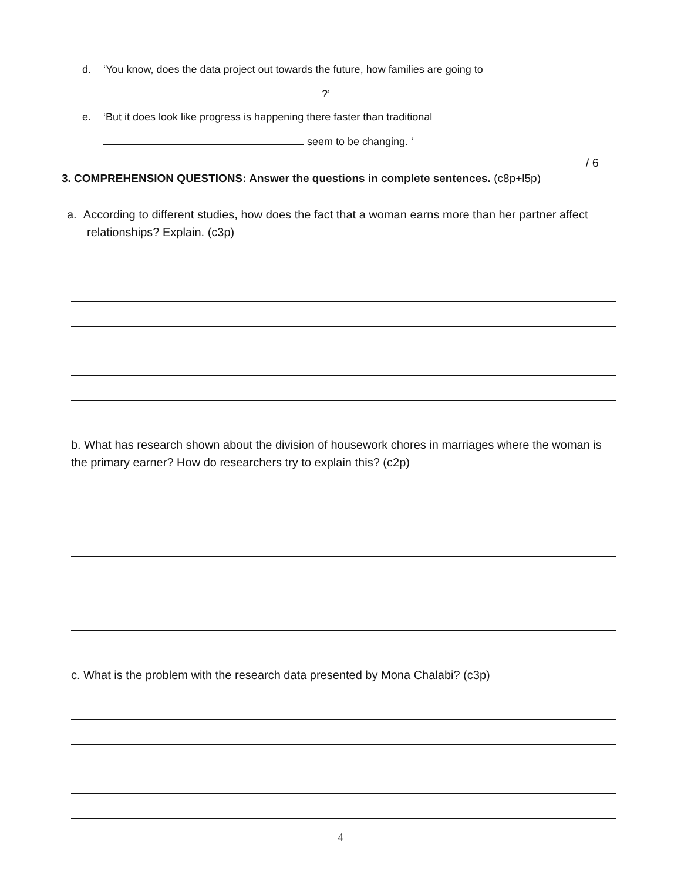d. ‘You know, does the data project out towards the future, how families are going to
?’
e. ‘But it does look like progress is happening there faster than traditional
seem to be changing. ‘
/ 6
3. COMPREHENSION QUESTIONS: Answer the questions in complete sentences. (c8p+l5p)
a. According to different studies, how does the fact that a woman earns more than her partner affect relationships? Explain. (c3p)
b. What has research shown about the division of housework chores in marriages where the woman is the primary earner? How do researchers try to explain this? (c2p)
c. What is the problem with the research data presented by Mona Chalabi? (c3p)
4